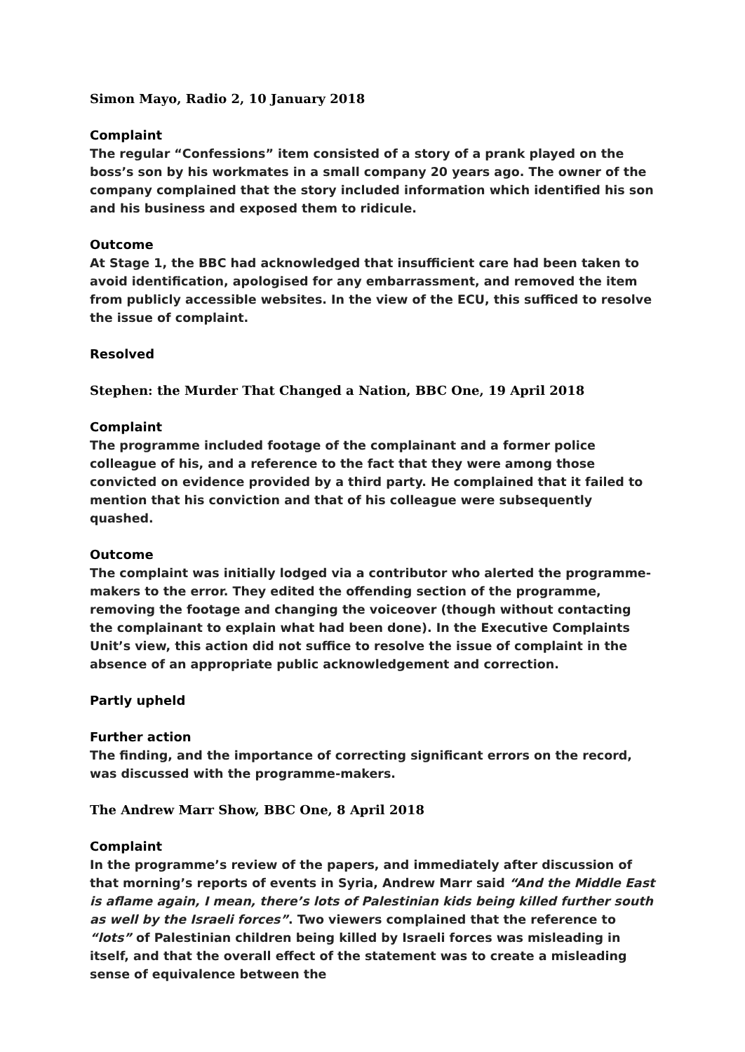Simon Mayo, Radio 2, 10 January 2018
Complaint
The regular “Confessions” item consisted of a story of a prank played on the boss’s son by his workmates in a small company 20 years ago. The owner of the company complained that the story included information which identified his son and his business and exposed them to ridicule.
Outcome
At Stage 1, the BBC had acknowledged that insufficient care had been taken to avoid identification, apologised for any embarrassment, and removed the item from publicly accessible websites. In the view of the ECU, this sufficed to resolve the issue of complaint.
Resolved
Stephen: the Murder That Changed a Nation, BBC One, 19 April 2018
Complaint
The programme included footage of the complainant and a former police colleague of his, and a reference to the fact that they were among those convicted on evidence provided by a third party. He complained that it failed to mention that his conviction and that of his colleague were subsequently quashed.
Outcome
The complaint was initially lodged via a contributor who alerted the programme-makers to the error. They edited the offending section of the programme, removing the footage and changing the voiceover (though without contacting the complainant to explain what had been done). In the Executive Complaints Unit’s view, this action did not suffice to resolve the issue of complaint in the absence of an appropriate public acknowledgement and correction.
Partly upheld
Further action
The finding, and the importance of correcting significant errors on the record, was discussed with the programme-makers.
The Andrew Marr Show, BBC One, 8 April 2018
Complaint
In the programme’s review of the papers, and immediately after discussion of that morning’s reports of events in Syria, Andrew Marr said “And the Middle East is aflame again, I mean, there’s lots of Palestinian kids being killed further south as well by the Israeli forces”. Two viewers complained that the reference to “lots” of Palestinian children being killed by Israeli forces was misleading in itself, and that the overall effect of the statement was to create a misleading sense of equivalence between the